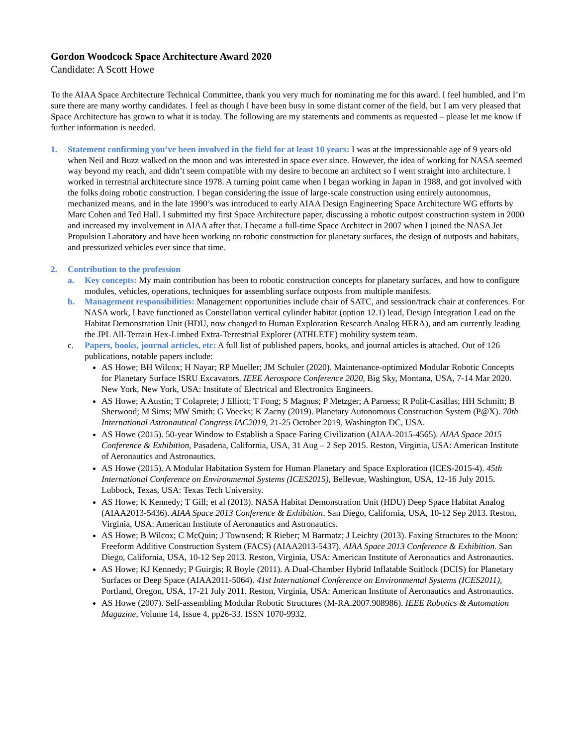Gordon Woodcock Space Architecture Award 2020
Candidate: A Scott Howe
To the AIAA Space Architecture Technical Committee, thank you very much for nominating me for this award. I feel humbled, and I’m sure there are many worthy candidates. I feel as though I have been busy in some distant corner of the field, but I am very pleased that Space Architecture has grown to what it is today. The following are my statements and comments as requested – please let me know if further information is needed.
1. Statement confirming you’ve been involved in the field for at least 10 years: I was at the impressionable age of 9 years old when Neil and Buzz walked on the moon and was interested in space ever since. However, the idea of working for NASA seemed way beyond my reach, and didn’t seem compatible with my desire to become an architect so I went straight into architecture. I worked in terrestrial architecture since 1978. A turning point came when I began working in Japan in 1988, and got involved with the folks doing robotic construction. I began considering the issue of large-scale construction using entirely autonomous, mechanized means, and in the late 1990’s was introduced to early AIAA Design Engineering Space Architecture WG efforts by Marc Cohen and Ted Hall. I submitted my first Space Architecture paper, discussing a robotic outpost construction system in 2000 and increased my involvement in AIAA after that. I became a full-time Space Architect in 2007 when I joined the NASA Jet Propulsion Laboratory and have been working on robotic construction for planetary surfaces, the design of outposts and habitats, and pressurized vehicles ever since that time.
2. Contribution to the profession
a. Key concepts: My main contribution has been to robotic construction concepts for planetary surfaces, and how to configure modules, vehicles, operations, techniques for assembling surface outposts from multiple manifests.
b. Management responsibilities: Management opportunities include chair of SATC, and session/track chair at conferences. For NASA work, I have functioned as Constellation vertical cylinder habitat (option 12.1) lead, Design Integration Lead on the Habitat Demonstration Unit (HDU, now changed to Human Exploration Research Analog HERA), and am currently leading the JPL All-Terrain Hex-Limbed Extra-Terrestrial Explorer (ATHLETE) mobility system team.
c. Papers, books, journal articles, etc: A full list of published papers, books, and journal articles is attached. Out of 126 publications, notable papers include:
AS Howe; BH Wilcox; H Nayar; RP Mueller; JM Schuler (2020). Maintenance-optimized Modular Robotic Concepts for Planetary Surface ISRU Excavators. IEEE Aerospace Conference 2020, Big Sky, Montana, USA, 7-14 Mar 2020. New York, New York, USA: Institute of Electrical and Electronics Engineers.
AS Howe; A Austin; T Colaprete; J Elliott; T Fong; S Magnus; P Metzger; A Parness; R Polit-Casillas; HH Schmitt; B Sherwood; M Sims; MW Smith; G Voecks; K Zacny (2019). Planetary Autonomous Construction System (P@X). 70th International Astronautical Congress IAC2019, 21-25 October 2019, Washington DC, USA.
AS Howe (2015). 50-year Window to Establish a Space Faring Civilization (AIAA-2015-4565). AIAA Space 2015 Conference & Exhibition, Pasadena, California, USA, 31 Aug – 2 Sep 2015. Reston, Virginia, USA: American Institute of Aeronautics and Astronautics.
AS Howe (2015). A Modular Habitation System for Human Planetary and Space Exploration (ICES-2015-4). 45th International Conference on Environmental Systems (ICES2015), Bellevue, Washington, USA, 12-16 July 2015. Lubbock, Texas, USA: Texas Tech University.
AS Howe; K Kennedy; T Gill; et al (2013). NASA Habitat Demonstration Unit (HDU) Deep Space Habitat Analog (AIAA2013-5436). AIAA Space 2013 Conference & Exhibition. San Diego, California, USA, 10-12 Sep 2013. Reston, Virginia, USA: American Institute of Aeronautics and Astronautics.
AS Howe; B Wilcox; C McQuin; J Townsend; R Rieber; M Barmatz; J Leichty (2013). Faxing Structures to the Moon: Freeform Additive Construction System (FACS) (AIAA2013-5437). AIAA Space 2013 Conference & Exhibition. San Diego, California, USA, 10-12 Sep 2013. Reston, Virginia, USA: American Institute of Aeronautics and Astronautics.
AS Howe; KJ Kennedy; P Guirgis; R Boyle (2011). A Dual-Chamber Hybrid Inflatable Suitlock (DCIS) for Planetary Surfaces or Deep Space (AIAA2011-5064). 41st International Conference on Environmental Systems (ICES2011), Portland, Oregon, USA, 17-21 July 2011. Reston, Virginia, USA: American Institute of Aeronautics and Astronautics.
AS Howe (2007). Self-assembling Modular Robotic Structures (M-RA.2007.908986). IEEE Robotics & Automation Magazine, Volume 14, Issue 4, pp26-33. ISSN 1070-9932.